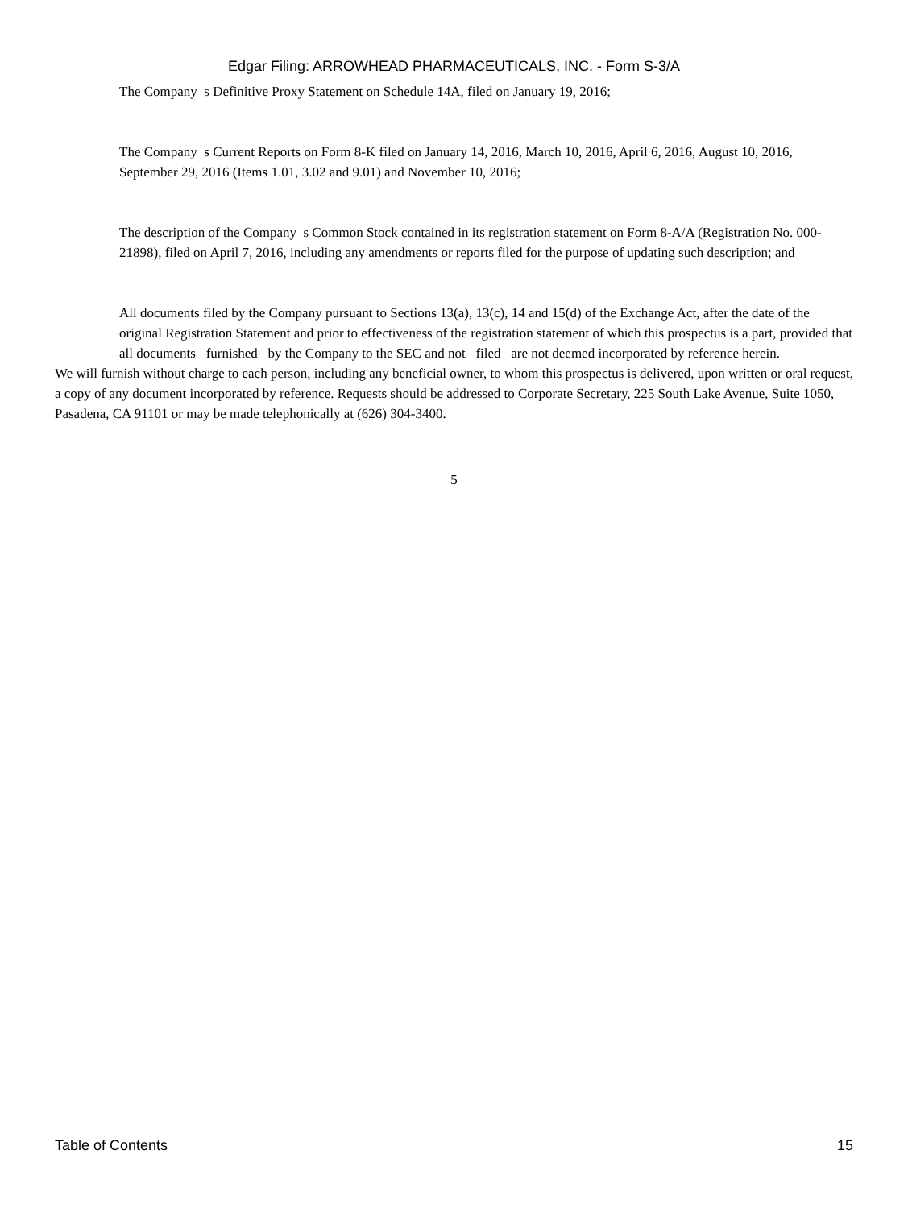Edgar Filing: ARROWHEAD PHARMACEUTICALS, INC. - Form S-3/A
The Company s Definitive Proxy Statement on Schedule 14A, filed on January 19, 2016;
The Company s Current Reports on Form 8-K filed on January 14, 2016, March 10, 2016, April 6, 2016, August 10, 2016, September 29, 2016 (Items 1.01, 3.02 and 9.01) and November 10, 2016;
The description of the Company s Common Stock contained in its registration statement on Form 8-A/A (Registration No. 000-21898), filed on April 7, 2016, including any amendments or reports filed for the purpose of updating such description; and
All documents filed by the Company pursuant to Sections 13(a), 13(c), 14 and 15(d) of the Exchange Act, after the date of the original Registration Statement and prior to effectiveness of the registration statement of which this prospectus is a part, provided that all documents furnished by the Company to the SEC and not filed are not deemed incorporated by reference herein.
We will furnish without charge to each person, including any beneficial owner, to whom this prospectus is delivered, upon written or oral request, a copy of any document incorporated by reference. Requests should be addressed to Corporate Secretary, 225 South Lake Avenue, Suite 1050, Pasadena, CA 91101 or may be made telephonically at (626) 304-3400.
5
Table of Contents 15